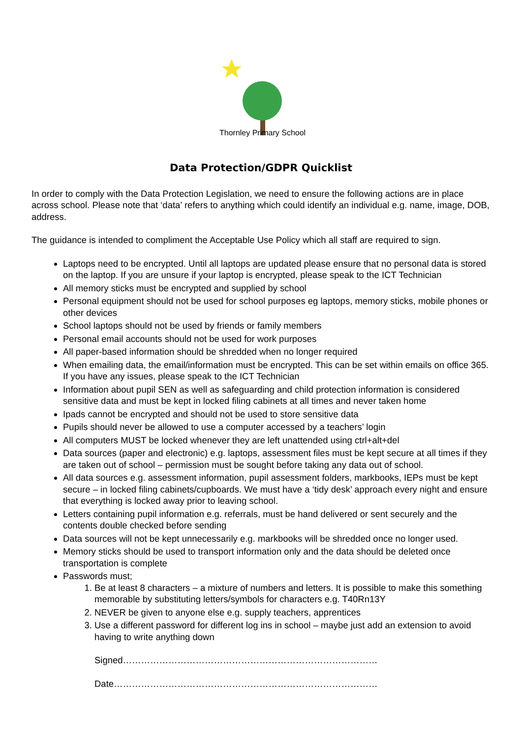Thornley Primary School
Data Protection/GDPR Quicklist
In order to comply with the Data Protection Legislation, we need to ensure the following actions are in place across school. Please note that ‘data’ refers to anything which could identify an individual e.g. name, image, DOB, address.
The guidance is intended to compliment the Acceptable Use Policy which all staff are required to sign.
Laptops need to be encrypted. Until all laptops are updated please ensure that no personal data is stored on the laptop. If you are unsure if your laptop is encrypted, please speak to the ICT Technician
All memory sticks must be encrypted and supplied by school
Personal equipment should not be used for school purposes eg laptops, memory sticks, mobile phones or other devices
School laptops should not be used by friends or family members
Personal email accounts should not be used for work purposes
All paper-based information should be shredded when no longer required
When emailing data, the email/information must be encrypted. This can be set within emails on office 365. If you have any issues, please speak to the ICT Technician
Information about pupil SEN as well as safeguarding and child protection information is considered sensitive data and must be kept in locked filing cabinets at all times and never taken home
Ipads cannot be encrypted and should not be used to store sensitive data
Pupils should never be allowed to use a computer accessed by a teachers’ login
All computers MUST be locked whenever they are left unattended using ctrl+alt+del
Data sources (paper and electronic) e.g. laptops, assessment files must be kept secure at all times if they are taken out of school – permission must be sought before taking any data out of school.
All data sources e.g. assessment information, pupil assessment folders, markbooks, IEPs must be kept secure – in locked filing cabinets/cupboards. We must have a ‘tidy desk’ approach every night and ensure that everything is locked away prior to leaving school.
Letters containing pupil information e.g. referrals, must be hand delivered or sent securely and the contents double checked before sending
Data sources will not be kept unnecessarily e.g. markbooks will be shredded once no longer used.
Memory sticks should be used to transport information only and the data should be deleted once transportation is complete
Passwords must;
1. Be at least 8 characters – a mixture of numbers and letters. It is possible to make this something memorable by substituting letters/symbols for characters e.g. T40Rn13Y
2. NEVER be given to anyone else e.g. supply teachers, apprentices
3. Use a different password for different log ins in school – maybe just add an extension to avoid having to write anything down
Signed…………………………………………………………………………
Date……………………………………………………………………………